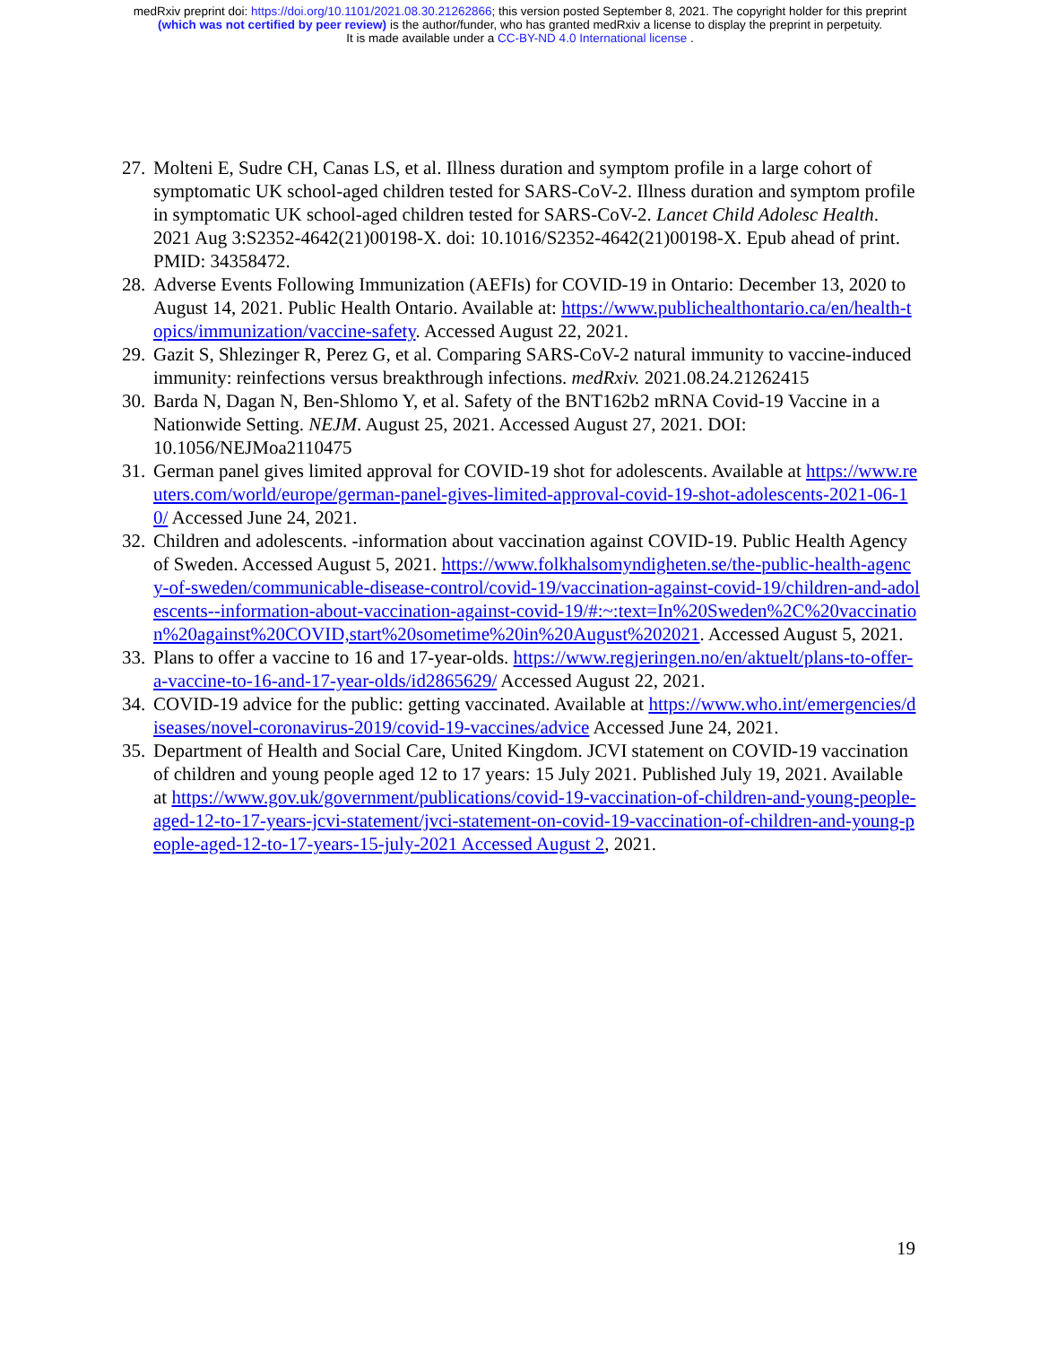medRxiv preprint doi: https://doi.org/10.1101/2021.08.30.21262866; this version posted September 8, 2021. The copyright holder for this preprint
(which was not certified by peer review) is the author/funder, who has granted medRxiv a license to display the preprint in perpetuity.
It is made available under a CC-BY-ND 4.0 International license .
27. Molteni E, Sudre CH, Canas LS, et al. Illness duration and symptom profile in a large cohort of symptomatic UK school-aged children tested for SARS-CoV-2. Illness duration and symptom profile in symptomatic UK school-aged children tested for SARS-CoV-2. Lancet Child Adolesc Health. 2021 Aug 3:S2352-4642(21)00198-X. doi: 10.1016/S2352-4642(21)00198-X. Epub ahead of print. PMID: 34358472.
28. Adverse Events Following Immunization (AEFIs) for COVID-19 in Ontario: December 13, 2020 to August 14, 2021. Public Health Ontario. Available at: https://www.publichealthontario.ca/en/health-topics/immunization/vaccine-safety. Accessed August 22, 2021.
29. Gazit S, Shlezinger R, Perez G, et al. Comparing SARS-CoV-2 natural immunity to vaccine-induced immunity: reinfections versus breakthrough infections. medRxiv. 2021.08.24.21262415
30. Barda N, Dagan N, Ben-Shlomo Y, et al. Safety of the BNT162b2 mRNA Covid-19 Vaccine in a Nationwide Setting. NEJM. August 25, 2021. Accessed August 27, 2021. DOI: 10.1056/NEJMoa2110475
31. German panel gives limited approval for COVID-19 shot for adolescents. Available at https://www.reuters.com/world/europe/german-panel-gives-limited-approval-covid-19-shot-adolescents-2021-06-10/ Accessed June 24, 2021.
32. Children and adolescents. -information about vaccination against COVID-19. Public Health Agency of Sweden. Accessed August 5, 2021. https://www.folkhalsomyndigheten.se/the-public-health-agency-of-sweden/communicable-disease-control/covid-19/vaccination-against-covid-19/children-and-adolescents--information-about-vaccination-against-covid-19/#:~:text=In%20Sweden%2C%20vaccination%20against%20COVID,start%20sometime%20in%20August%202021. Accessed August 5, 2021.
33. Plans to offer a vaccine to 16 and 17-year-olds. https://www.regjeringen.no/en/aktuelt/plans-to-offer-a-vaccine-to-16-and-17-year-olds/id2865629/ Accessed August 22, 2021.
34. COVID-19 advice for the public: getting vaccinated. Available at https://www.who.int/emergencies/diseases/novel-coronavirus-2019/covid-19-vaccines/advice Accessed June 24, 2021.
35. Department of Health and Social Care, United Kingdom. JCVI statement on COVID-19 vaccination of children and young people aged 12 to 17 years: 15 July 2021. Published July 19, 2021. Available at https://www.gov.uk/government/publications/covid-19-vaccination-of-children-and-young-people-aged-12-to-17-years-jcvi-statement/jvci-statement-on-covid-19-vaccination-of-children-and-young-people-aged-12-to-17-years-15-july-2021 Accessed August 2, 2021.
19